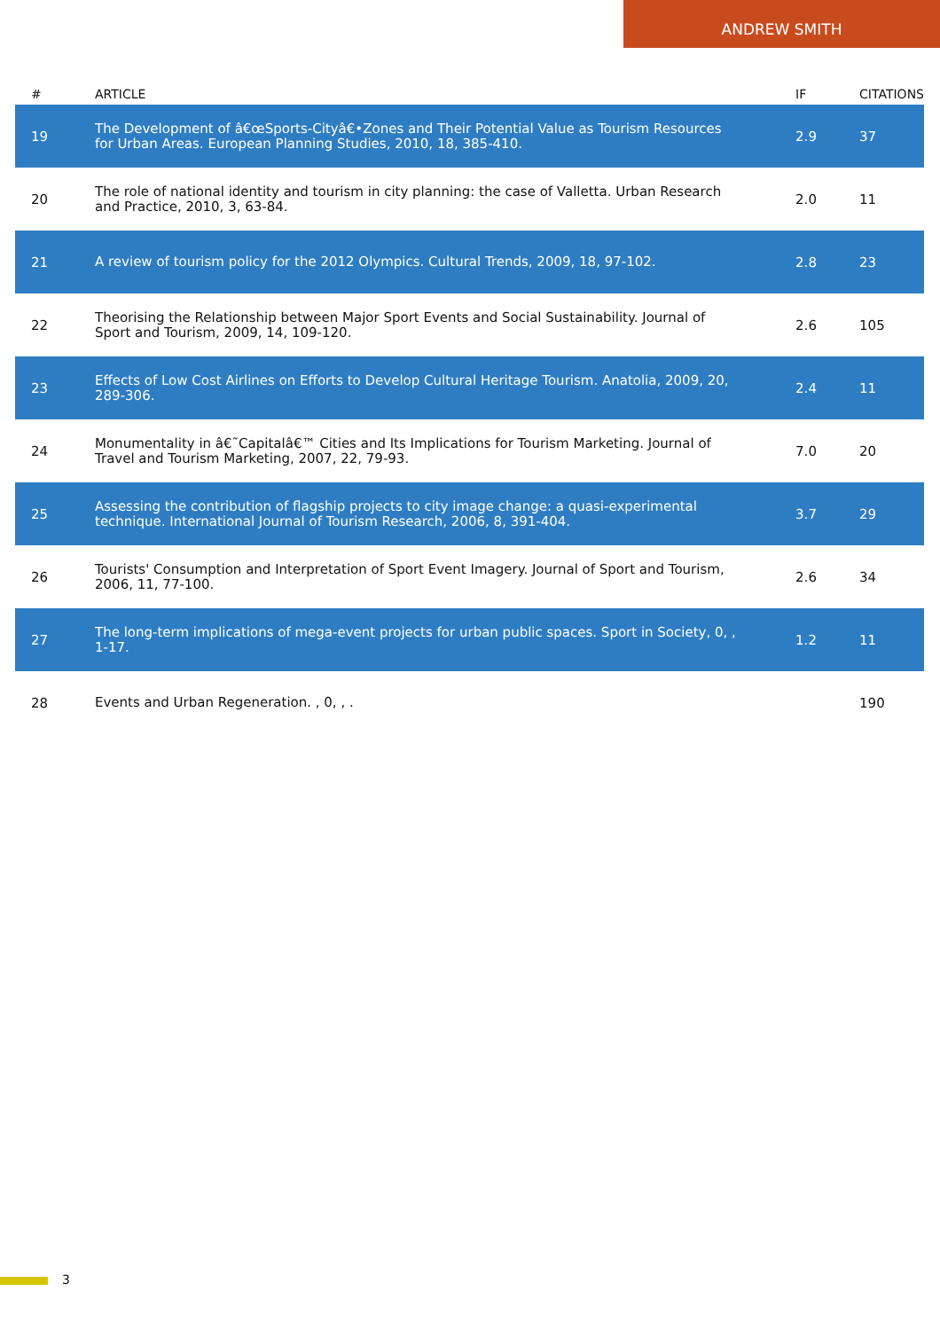ANDREW SMITH
| # | ARTICLE | IF | CITATIONS |
| --- | --- | --- | --- |
| 19 | The Development of â€œSports-Cityâ€•Zones and Their Potential Value as Tourism Resources for Urban Areas. European Planning Studies, 2010, 18, 385-410. | 2.9 | 37 |
| 20 | The role of national identity and tourism in city planning: the case of Valletta. Urban Research and Practice, 2010, 3, 63-84. | 2.0 | 11 |
| 21 | A review of tourism policy for the 2012 Olympics. Cultural Trends, 2009, 18, 97-102. | 2.8 | 23 |
| 22 | Theorising the Relationship between Major Sport Events and Social Sustainability. Journal of Sport and Tourism, 2009, 14, 109-120. | 2.6 | 105 |
| 23 | Effects of Low Cost Airlines on Efforts to Develop Cultural Heritage Tourism. Anatolia, 2009, 20, 289-306. | 2.4 | 11 |
| 24 | Monumentality in â€˜Capitalâ€™ Cities and Its Implications for Tourism Marketing. Journal of Travel and Tourism Marketing, 2007, 22, 79-93. | 7.0 | 20 |
| 25 | Assessing the contribution of flagship projects to city image change: a quasi-experimental technique. International Journal of Tourism Research, 2006, 8, 391-404. | 3.7 | 29 |
| 26 | Tourists' Consumption and Interpretation of Sport Event Imagery. Journal of Sport and Tourism, 2006, 11, 77-100. | 2.6 | 34 |
| 27 | The long-term implications of mega-event projects for urban public spaces. Sport in Society, 0, , 1-17. | 1.2 | 11 |
| 28 | Events and Urban Regeneration. , 0, , . | | 190 |
3